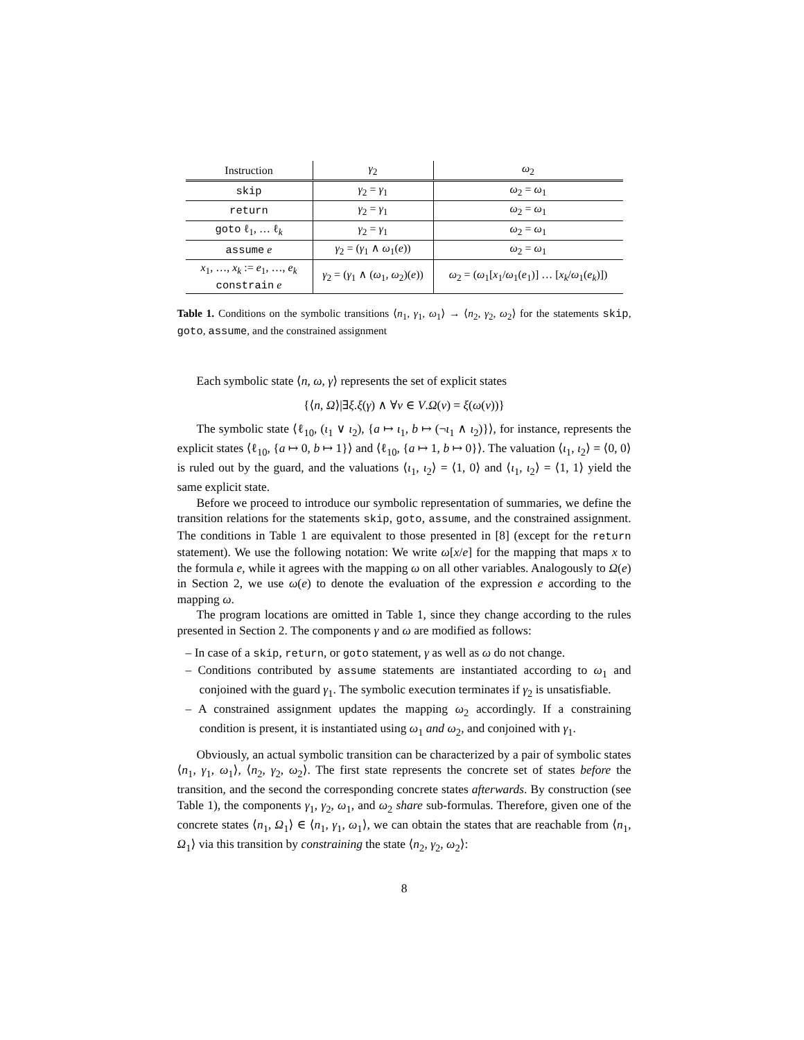| Instruction | γ<sub>2</sub> | ω<sub>2</sub> |
| --- | --- | --- |
| skip | γ<sub>2</sub> = γ<sub>1</sub> | ω<sub>2</sub> = ω<sub>1</sub> |
| return | γ<sub>2</sub> = γ<sub>1</sub> | ω<sub>2</sub> = ω<sub>1</sub> |
| goto ℓ<sub>1</sub>, … ℓ<sub>k</sub> | γ<sub>2</sub> = γ<sub>1</sub> | ω<sub>2</sub> = ω<sub>1</sub> |
| assume e | γ<sub>2</sub> = ( γ<sub>1</sub> ∧ ω<sub>1</sub>( e )) | ω<sub>2</sub> = ω<sub>1</sub> |
| x<sub>1</sub>, …, x<sub>k</sub> := e<sub>1</sub>, …, e<sub>k</sub> constrain e | γ<sub>2</sub> = ( γ<sub>1</sub> ∧ ( ω<sub>1</sub>, ω<sub>2</sub>)( e )) | ω<sub>2</sub> = ( ω<sub>1</sub>[ x<sub>1</sub>/ ω<sub>1</sub>( e<sub>1</sub>)] … [ x<sub>k</sub> / ω<sub>1</sub>( e<sub>k</sub> )]) |
Table 1. Conditions on the symbolic transitions ⟨n<sub>1</sub>, γ<sub>1</sub>, ω<sub>1</sub>⟩ → ⟨n<sub>2</sub>, γ<sub>2</sub>, ω<sub>2</sub>⟩ for the statements skip, goto, assume, and the constrained assignment
Each symbolic state ⟨n, ω, γ⟩ represents the set of explicit states
{⟨n, Ω⟩|∃ξ.ξ(γ) ∧ ∀v ∈ V.Ω(v) = ξ(ω(v))}
The symbolic state ⟨ℓ<sub>10</sub>, (ι<sub>1</sub> ∨ ι<sub>2</sub>), {a ↦ ι<sub>1</sub>, b ↦ (¬ι<sub>1</sub> ∧ ι<sub>2</sub>)}⟩, for instance, represents the explicit states ⟨ℓ<sub>10</sub>, {a ↦ 0, b ↦ 1}⟩ and ⟨ℓ<sub>10</sub>, {a ↦ 1, b ↦ 0}⟩. The valuation ⟨ι<sub>1</sub>, ι<sub>2</sub>⟩ = ⟨0, 0⟩ is ruled out by the guard, and the valuations ⟨ι<sub>1</sub>, ι<sub>2</sub>⟩ = ⟨1, 0⟩ and ⟨ι<sub>1</sub>, ι<sub>2</sub>⟩ = ⟨1, 1⟩ yield the same explicit state.
Before we proceed to introduce our symbolic representation of summaries, we define the transition relations for the statements skip, goto, assume, and the constrained assignment. The conditions in Table 1 are equivalent to those presented in [8] (except for the return statement). We use the following notation: We write ω[x/e] for the mapping that maps x to the formula e, while it agrees with the mapping ω on all other variables. Analogously to Ω(e) in Section 2, we use ω(e) to denote the evaluation of the expression e according to the mapping ω.
The program locations are omitted in Table 1, since they change according to the rules presented in Section 2. The components γ and ω are modified as follows:
– In case of a skip, return, or goto statement, γ as well as ω do not change.
– Conditions contributed by assume statements are instantiated according to ω<sub>1</sub> and conjoined with the guard γ<sub>1</sub>. The symbolic execution terminates if γ<sub>2</sub> is unsatisfiable.
– A constrained assignment updates the mapping ω<sub>2</sub> accordingly. If a constraining condition is present, it is instantiated using ω<sub>1</sub> and ω<sub>2</sub>, and conjoined with γ<sub>1</sub>.
Obviously, an actual symbolic transition can be characterized by a pair of symbolic states ⟨n<sub>1</sub>, γ<sub>1</sub>, ω<sub>1</sub>⟩, ⟨n<sub>2</sub>, γ<sub>2</sub>, ω<sub>2</sub>⟩. The first state represents the concrete set of states before the transition, and the second the corresponding concrete states afterwards. By construction (see Table 1), the components γ<sub>1</sub>, γ<sub>2</sub>, ω<sub>1</sub>, and ω<sub>2</sub> share sub-formulas. Therefore, given one of the concrete states ⟨n<sub>1</sub>, Ω<sub>1</sub>⟩ ∈ ⟨n<sub>1</sub>, γ<sub>1</sub>, ω<sub>1</sub>⟩, we can obtain the states that are reachable from ⟨n<sub>1</sub>, Ω<sub>1</sub>⟩ via this transition by constraining the state ⟨n<sub>2</sub>, γ<sub>2</sub>, ω<sub>2</sub>⟩:
8